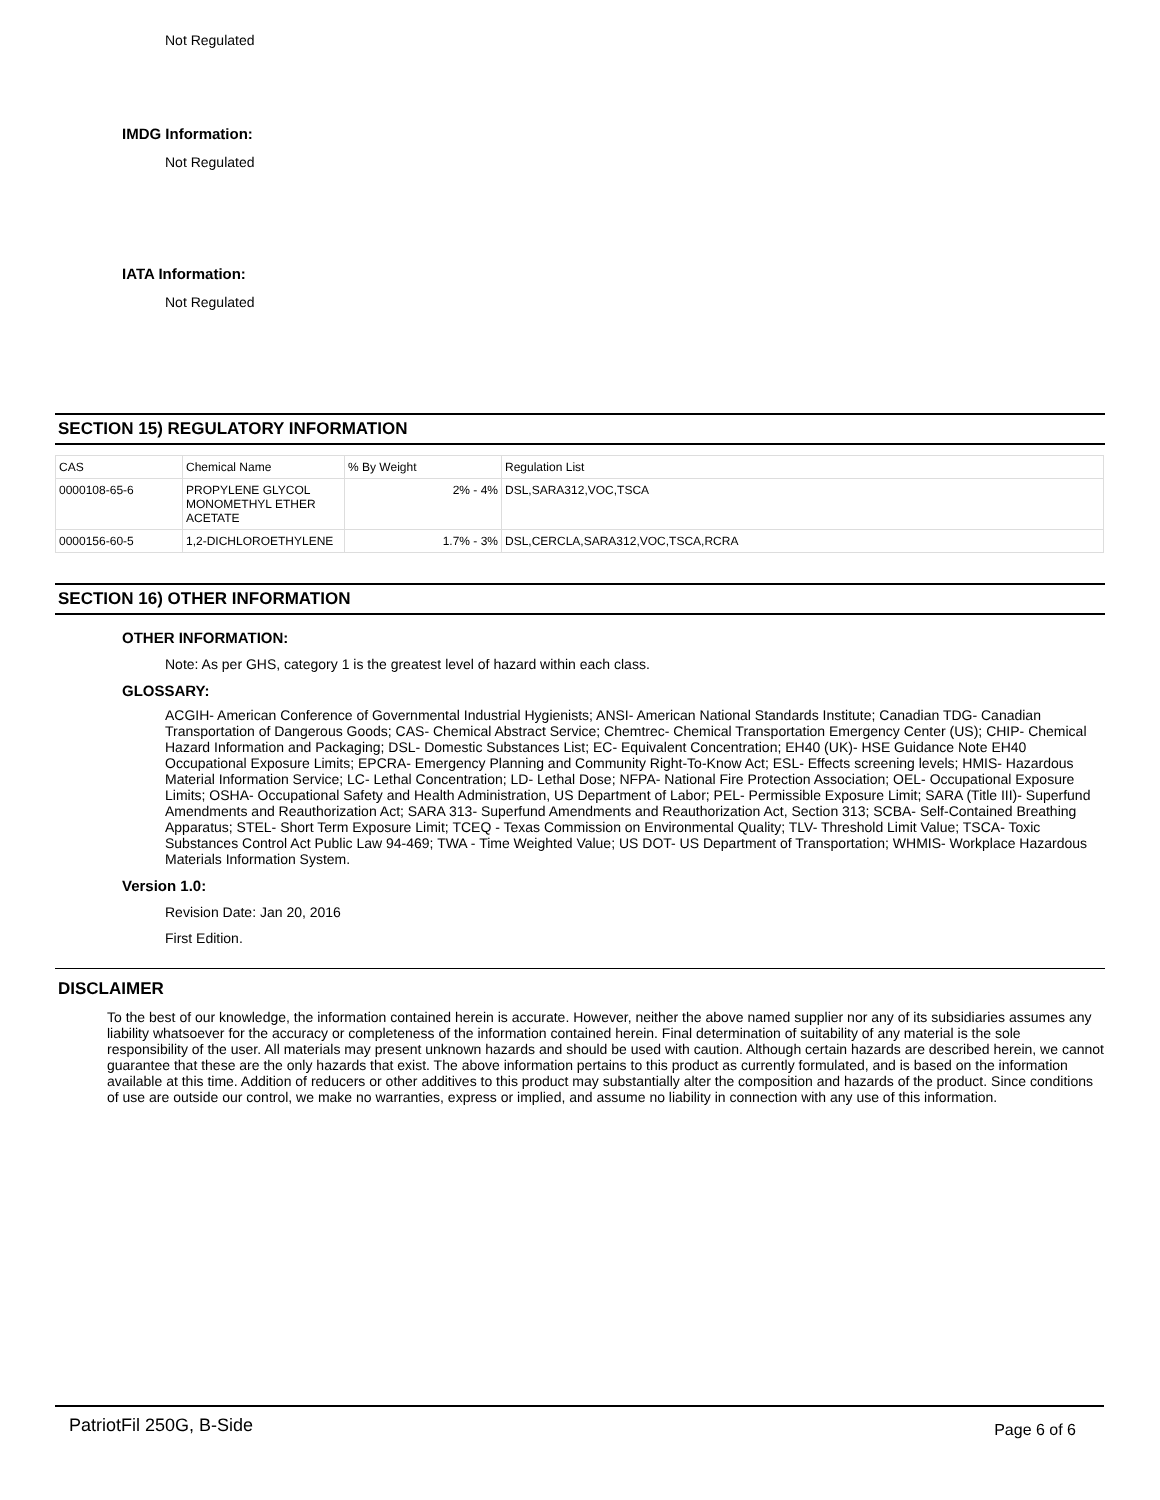Not Regulated
IMDG Information:
Not Regulated
IATA Information:
Not Regulated
SECTION 15) REGULATORY INFORMATION
| CAS | Chemical Name | % By Weight | Regulation List |
| 0000108-65-6 | PROPYLENE GLYCOL MONOMETHYL ETHER ACETATE | 2% - 4% | DSL,SARA312,VOC,TSCA |
| 0000156-60-5 | 1,2-DICHLOROETHYLENE | 1.7% - 3% | DSL,CERCLA,SARA312,VOC,TSCA,RCRA |
SECTION 16) OTHER INFORMATION
OTHER INFORMATION:
Note: As per GHS, category 1 is the greatest level of hazard within each class.
GLOSSARY:
ACGIH- American Conference of Governmental Industrial Hygienists; ANSI- American National Standards Institute; Canadian TDG- Canadian Transportation of Dangerous Goods; CAS- Chemical Abstract Service; Chemtrec- Chemical Transportation Emergency Center (US); CHIP- Chemical Hazard Information and Packaging; DSL- Domestic Substances List; EC- Equivalent Concentration; EH40 (UK)- HSE Guidance Note EH40 Occupational Exposure Limits; EPCRA- Emergency Planning and Community Right-To-Know Act; ESL- Effects screening levels; HMIS- Hazardous Material Information Service; LC- Lethal Concentration; LD- Lethal Dose; NFPA- National Fire Protection Association; OEL- Occupational Exposure Limits; OSHA- Occupational Safety and Health Administration, US Department of Labor; PEL- Permissible Exposure Limit; SARA (Title III)- Superfund Amendments and Reauthorization Act; SARA 313- Superfund Amendments and Reauthorization Act, Section 313; SCBA- Self-Contained Breathing Apparatus; STEL- Short Term Exposure Limit; TCEQ - Texas Commission on Environmental Quality; TLV- Threshold Limit Value; TSCA- Toxic Substances Control Act Public Law 94-469; TWA - Time Weighted Value; US DOT- US Department of Transportation; WHMIS- Workplace Hazardous Materials Information System.
Version 1.0:
Revision Date: Jan 20, 2016
First Edition.
DISCLAIMER
To the best of our knowledge, the information contained herein is accurate. However, neither the above named supplier nor any of its subsidiaries assumes any liability whatsoever for the accuracy or completeness of the information contained herein. Final determination of suitability of any material is the sole responsibility of the user. All materials may present unknown hazards and should be used with caution. Although certain hazards are described herein, we cannot guarantee that these are the only hazards that exist. The above information pertains to this product as currently formulated, and is based on the information available at this time. Addition of reducers or other additives to this product may substantially alter the composition and hazards of the product. Since conditions of use are outside our control, we make no warranties, express or implied, and assume no liability in connection with any use of this information.
PatriotFil 250G, B-Side Page 6 of 6